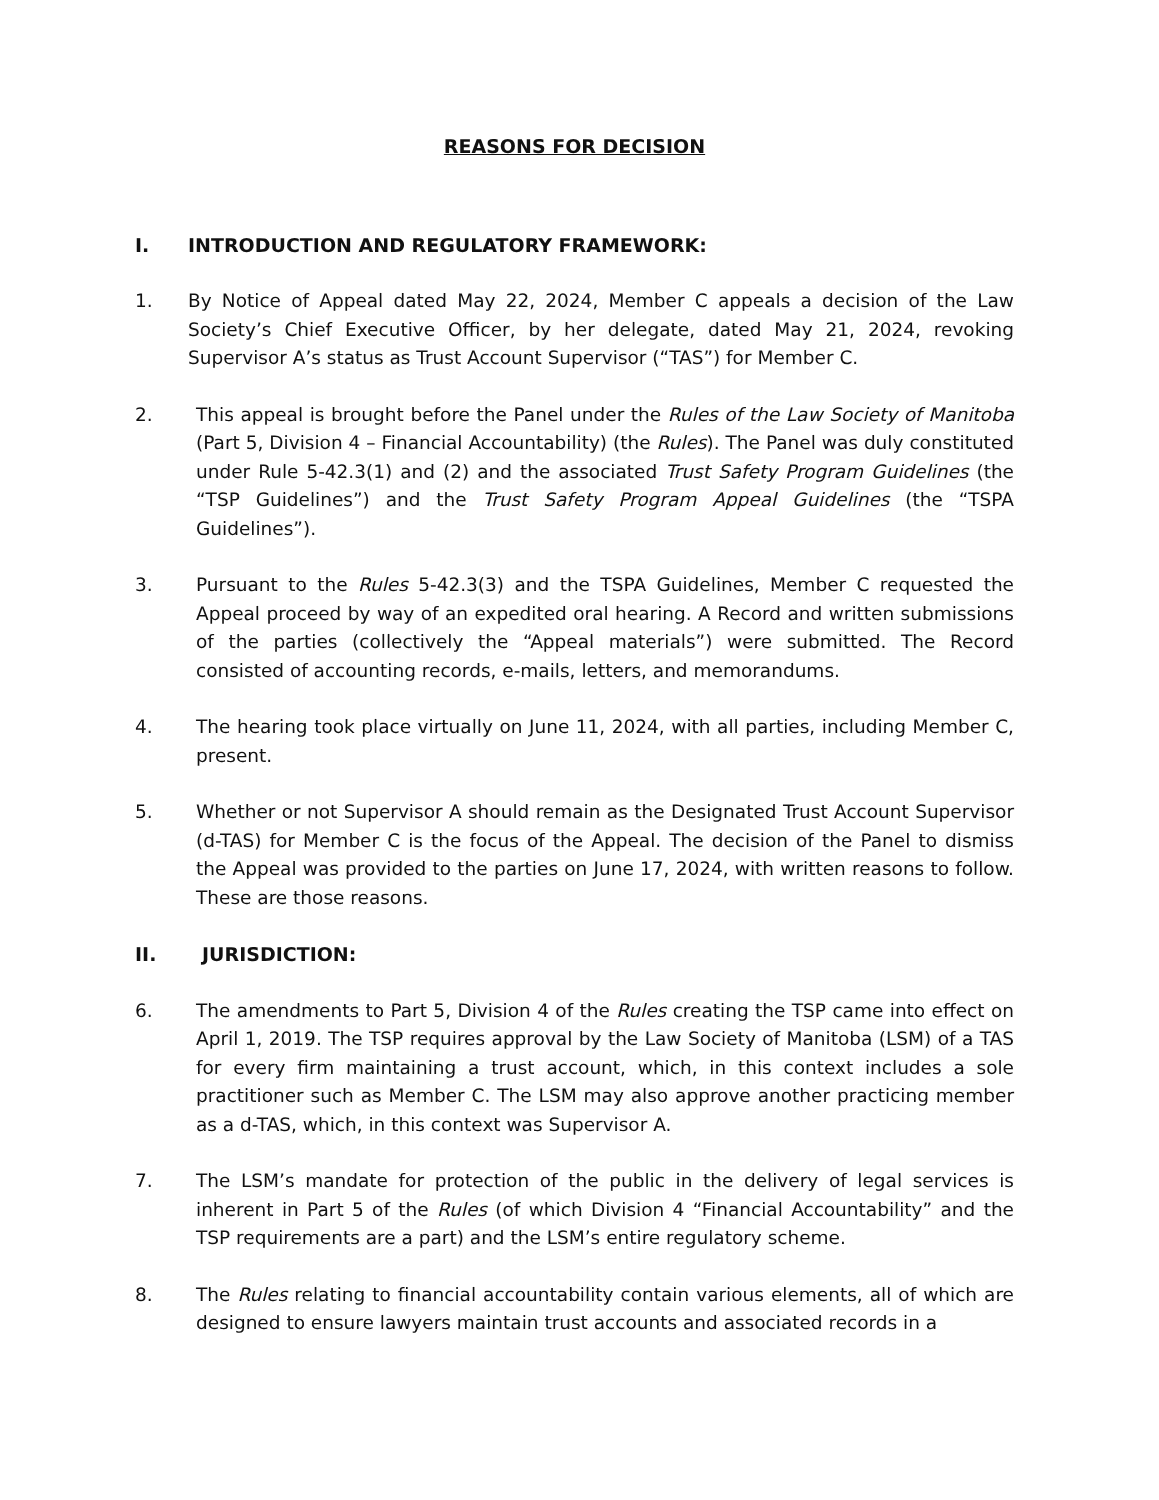REASONS FOR DECISION
I. INTRODUCTION AND REGULATORY FRAMEWORK:
1. By Notice of Appeal dated May 22, 2024, Member C appeals a decision of the Law Society’s Chief Executive Officer, by her delegate, dated May 21, 2024, revoking Supervisor A’s status as Trust Account Supervisor (“TAS”) for Member C.
2. This appeal is brought before the Panel under the Rules of the Law Society of Manitoba (Part 5, Division 4 – Financial Accountability) (the Rules). The Panel was duly constituted under Rule 5-42.3(1) and (2) and the associated Trust Safety Program Guidelines (the “TSP Guidelines”) and the Trust Safety Program Appeal Guidelines (the “TSPA Guidelines”).
3. Pursuant to the Rules 5-42.3(3) and the TSPA Guidelines, Member C requested the Appeal proceed by way of an expedited oral hearing. A Record and written submissions of the parties (collectively the “Appeal materials”) were submitted. The Record consisted of accounting records, e-mails, letters, and memorandums.
4. The hearing took place virtually on June 11, 2024, with all parties, including Member C, present.
5. Whether or not Supervisor A should remain as the Designated Trust Account Supervisor (d-TAS) for Member C is the focus of the Appeal. The decision of the Panel to dismiss the Appeal was provided to the parties on June 17, 2024, with written reasons to follow. These are those reasons.
II. JURISDICTION:
6. The amendments to Part 5, Division 4 of the Rules creating the TSP came into effect on April 1, 2019. The TSP requires approval by the Law Society of Manitoba (LSM) of a TAS for every firm maintaining a trust account, which, in this context includes a sole practitioner such as Member C. The LSM may also approve another practicing member as a d-TAS, which, in this context was Supervisor A.
7. The LSM’s mandate for protection of the public in the delivery of legal services is inherent in Part 5 of the Rules (of which Division 4 “Financial Accountability” and the TSP requirements are a part) and the LSM’s entire regulatory scheme.
8. The Rules relating to financial accountability contain various elements, all of which are designed to ensure lawyers maintain trust accounts and associated records in a